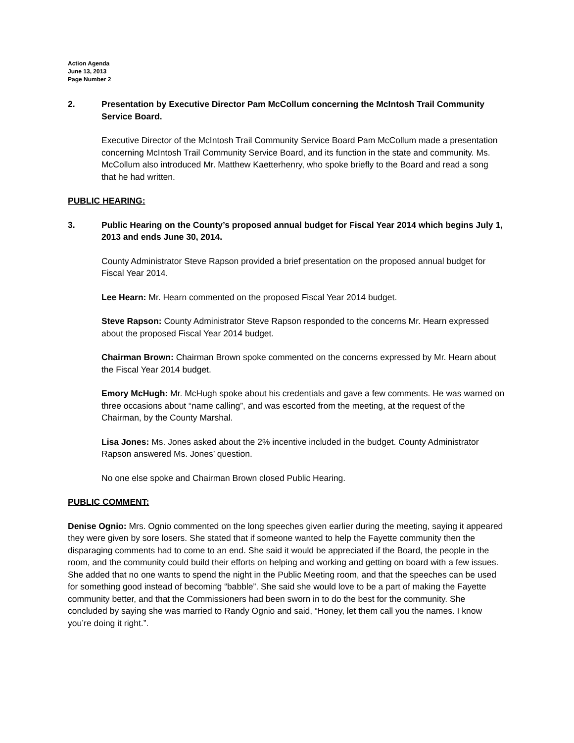Action Agenda
June 13, 2013
Page Number 2
2. Presentation by Executive Director Pam McCollum concerning the McIntosh Trail Community Service Board.
Executive Director of the McIntosh Trail Community Service Board Pam McCollum made a presentation concerning McIntosh Trail Community Service Board, and its function in the state and community. Ms. McCollum also introduced Mr. Matthew Kaetterhenry, who spoke briefly to the Board and read a song that he had written.
PUBLIC HEARING:
3. Public Hearing on the County’s proposed annual budget for Fiscal Year 2014 which begins July 1, 2013 and ends June 30, 2014.
County Administrator Steve Rapson provided a brief presentation on the proposed annual budget for Fiscal Year 2014.
Lee Hearn: Mr. Hearn commented on the proposed Fiscal Year 2014 budget.
Steve Rapson: County Administrator Steve Rapson responded to the concerns Mr. Hearn expressed about the proposed Fiscal Year 2014 budget.
Chairman Brown: Chairman Brown spoke commented on the concerns expressed by Mr. Hearn about the Fiscal Year 2014 budget.
Emory McHugh: Mr. McHugh spoke about his credentials and gave a few comments. He was warned on three occasions about “name calling”, and was escorted from the meeting, at the request of the Chairman, by the County Marshal.
Lisa Jones: Ms. Jones asked about the 2% incentive included in the budget. County Administrator Rapson answered Ms. Jones’ question.
No one else spoke and Chairman Brown closed Public Hearing.
PUBLIC COMMENT:
Denise Ognio: Mrs. Ognio commented on the long speeches given earlier during the meeting, saying it appeared they were given by sore losers. She stated that if someone wanted to help the Fayette community then the disparaging comments had to come to an end. She said it would be appreciated if the Board, the people in the room, and the community could build their efforts on helping and working and getting on board with a few issues. She added that no one wants to spend the night in the Public Meeting room, and that the speeches can be used for something good instead of becoming “babble”. She said she would love to be a part of making the Fayette community better, and that the Commissioners had been sworn in to do the best for the community. She concluded by saying she was married to Randy Ognio and said, “Honey, let them call you the names. I know you’re doing it right.”.